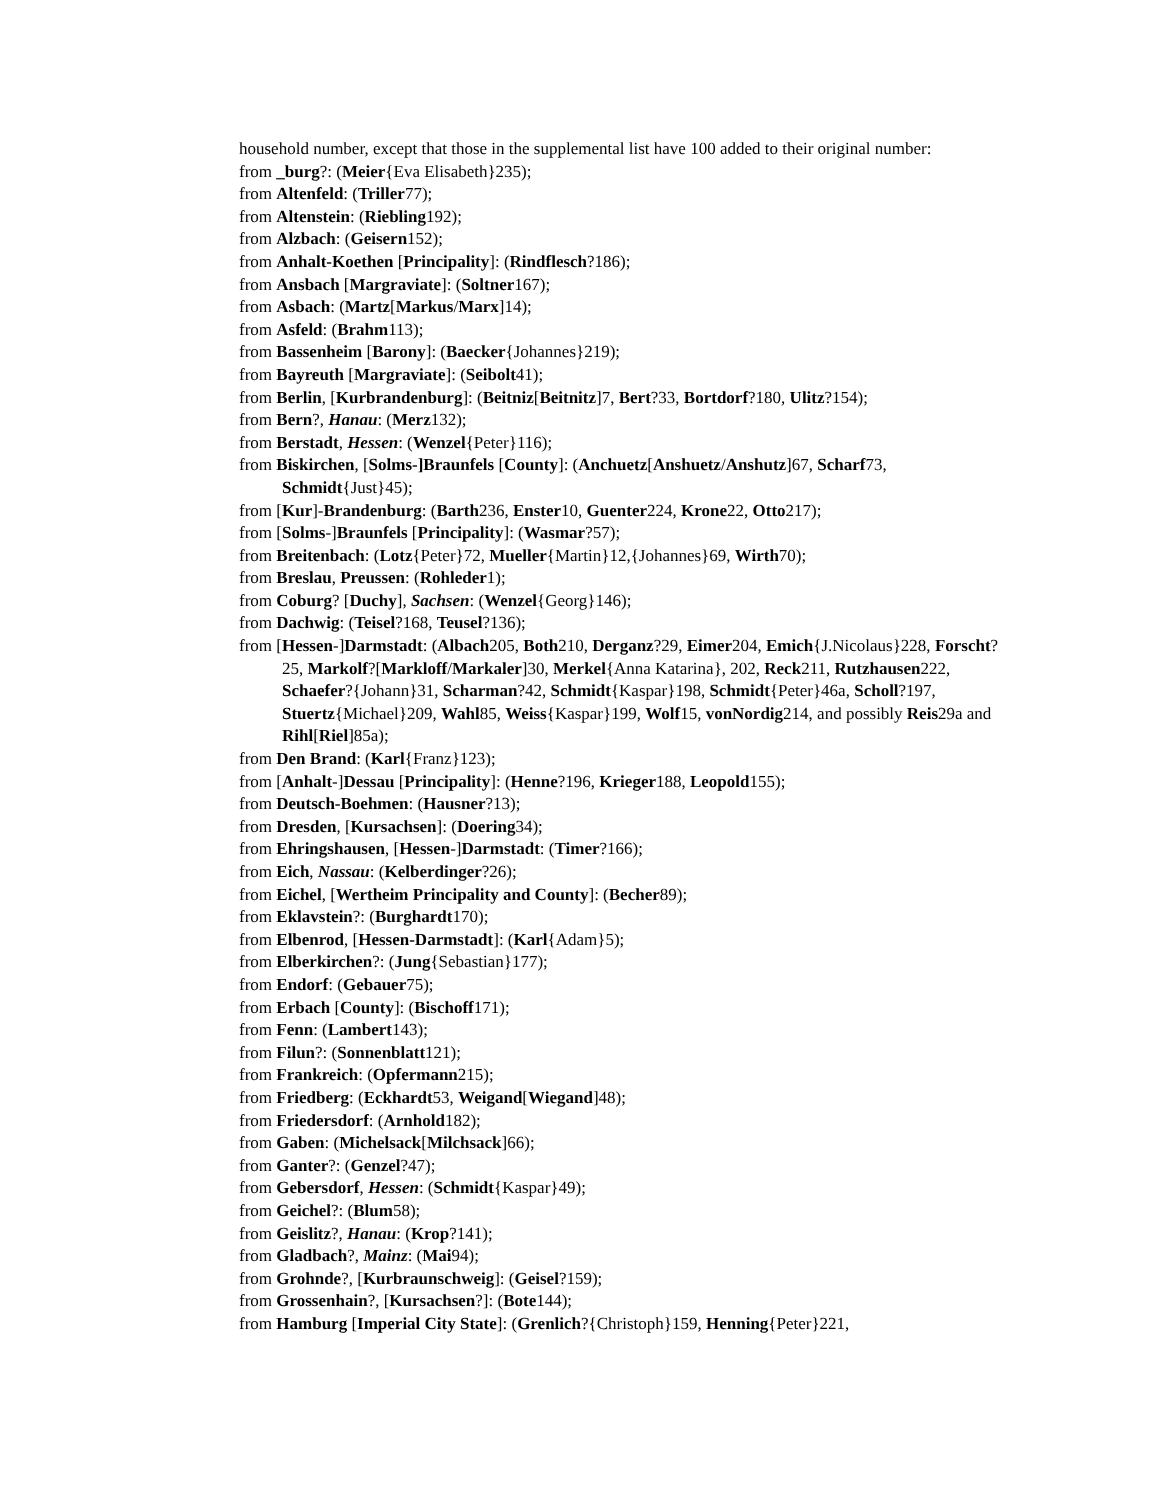household number, except that those in the supplemental list have 100 added to their original number:
from _burg?: (Meier{Eva Elisabeth}235);
from Altenfeld: (Triller77);
from Altenstein: (Riebling192);
from Alzbach: (Geisern152);
from Anhalt-Koethen [Principality]: (Rindflesch?186);
from Ansbach [Margraviate]: (Soltner167);
from Asbach: (Martz[Markus/Marx]14);
from Asfeld: (Brahm113);
from Bassenheim [Barony]: (Baecker{Johannes}219);
from Bayreuth [Margraviate]: (Seibolt41);
from Berlin, [Kurbrandenburg]: (Beitniz[Beitnitz]7, Bert?33, Bortdorf?180, Ulitz?154);
from Bern?, Hanau: (Merz132);
from Berstadt, Hessen: (Wenzel{Peter}116);
from Biskirchen, [Solms-]Braunfels [County]: (Anchuetz[Anshuetz/Anshutz]67, Scharf73, Schmidt{Just}45);
from [Kur]-Brandenburg: (Barth236, Enster10, Guenter224, Krone22, Otto217);
from [Solms-]Braunfels [Principality]: (Wasmar?57);
from Breitenbach: (Lotz{Peter}72, Mueller{Martin}12,{Johannes}69, Wirth70);
from Breslau, Preussen: (Rohleder1);
from Coburg? [Duchy], Sachsen: (Wenzel{Georg}146);
from Dachwig: (Teisel?168, Teusel?136);
from [Hessen-]Darmstadt: (Albach205, Both210, Derganz?29, Eimer204, Emich{J.Nicolaus}228, Forscht?25, Markolf?[Markloff/Markaler]30, Merkel{Anna Katarina}, 202, Reck211, Rutzhausen222, Schaefer?{Johann}31, Scharman?42, Schmidt{Kaspar}198, Schmidt{Peter}46a, Scholl?197, Stuertz{Michael}209, Wahl85, Weiss{Kaspar}199, Wolf15, vonNordig214, and possibly Reis29a and Rihl[Riel]85a);
from Den Brand: (Karl{Franz}123);
from [Anhalt-]Dessau [Principality]: (Henne?196, Krieger188, Leopold155);
from Deutsch-Boehmen: (Hausner?13);
from Dresden, [Kursachsen]: (Doering34);
from Ehringshausen, [Hessen-]Darmstadt: (Timer?166);
from Eich, Nassau: (Kelberdinger?26);
from Eichel, [Wertheim Principality and County]: (Becher89);
from Eklavstein?: (Burghardt170);
from Elbenrod, [Hessen-Darmstadt]: (Karl{Adam}5);
from Elberkirchen?: (Jung{Sebastian}177);
from Endorf: (Gebauer75);
from Erbach [County]: (Bischoff171);
from Fenn: (Lambert143);
from Filun?: (Sonnenblatt121);
from Frankreich: (Opfermann215);
from Friedberg: (Eckhardt53, Weigand[Wiegand]48);
from Friedersdorf: (Arnhold182);
from Gaben: (Michelsack[Milchsack]66);
from Ganter?: (Genzel?47);
from Gebersdorf, Hessen: (Schmidt{Kaspar}49);
from Geichel?: (Blum58);
from Geislitz?, Hanau: (Krop?141);
from Gladbach?, Mainz: (Mai94);
from Grohnde?, [Kurbraunschweig]: (Geisel?159);
from Grossenhain?, [Kursachsen?]: (Bote144);
from Hamburg [Imperial City State]: (Grenlich?{Christoph}159, Henning{Peter}221,